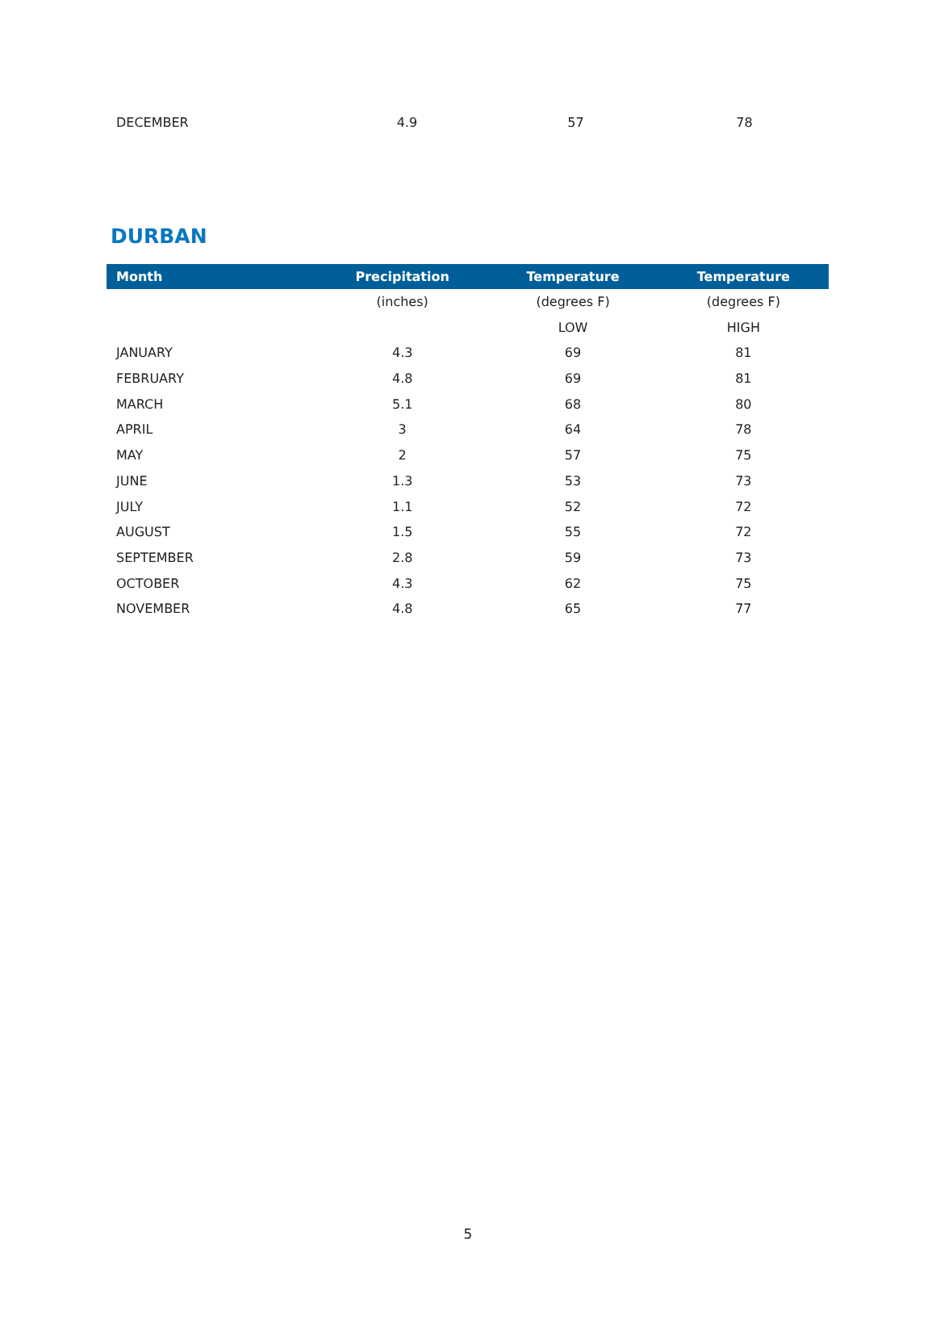| DECEMBER | 4.9 | 57 | 78 |
DURBAN
| Month | Precipitation | Temperature | Temperature |
| --- | --- | --- | --- |
| | (inches) | (degrees F) | (degrees F) |
| | | LOW | HIGH |
| JANUARY | 4.3 | 69 | 81 |
| FEBRUARY | 4.8 | 69 | 81 |
| MARCH | 5.1 | 68 | 80 |
| APRIL | 3 | 64 | 78 |
| MAY | 2 | 57 | 75 |
| JUNE | 1.3 | 53 | 73 |
| JULY | 1.1 | 52 | 72 |
| AUGUST | 1.5 | 55 | 72 |
| SEPTEMBER | 2.8 | 59 | 73 |
| OCTOBER | 4.3 | 62 | 75 |
| NOVEMBER | 4.8 | 65 | 77 |
5